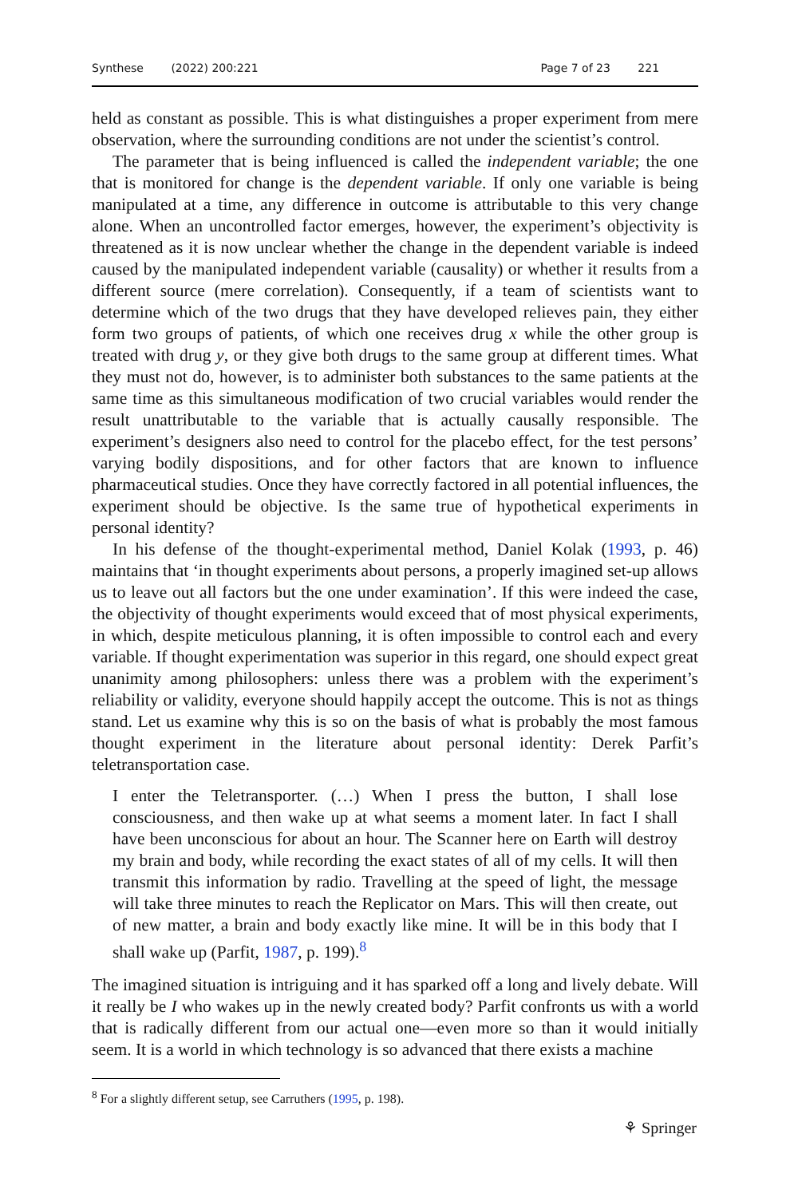Synthese (2022) 200:221 Page 7 of 23 221
held as constant as possible. This is what distinguishes a proper experiment from mere observation, where the surrounding conditions are not under the scientist’s control.
The parameter that is being influenced is called the independent variable; the one that is monitored for change is the dependent variable. If only one variable is being manipulated at a time, any difference in outcome is attributable to this very change alone. When an uncontrolled factor emerges, however, the experiment’s objectivity is threatened as it is now unclear whether the change in the dependent variable is indeed caused by the manipulated independent variable (causality) or whether it results from a different source (mere correlation). Consequently, if a team of scientists want to determine which of the two drugs that they have developed relieves pain, they either form two groups of patients, of which one receives drug x while the other group is treated with drug y, or they give both drugs to the same group at different times. What they must not do, however, is to administer both substances to the same patients at the same time as this simultaneous modification of two crucial variables would render the result unattributable to the variable that is actually causally responsible. The experiment’s designers also need to control for the placebo effect, for the test persons’ varying bodily dispositions, and for other factors that are known to influence pharmaceutical studies. Once they have correctly factored in all potential influences, the experiment should be objective. Is the same true of hypothetical experiments in personal identity?
In his defense of the thought-experimental method, Daniel Kolak (1993, p. 46) maintains that ‘in thought experiments about persons, a properly imagined set-up allows us to leave out all factors but the one under examination’. If this were indeed the case, the objectivity of thought experiments would exceed that of most physical experiments, in which, despite meticulous planning, it is often impossible to control each and every variable. If thought experimentation was superior in this regard, one should expect great unanimity among philosophers: unless there was a problem with the experiment’s reliability or validity, everyone should happily accept the outcome. This is not as things stand. Let us examine why this is so on the basis of what is probably the most famous thought experiment in the literature about personal identity: Derek Parfit’s teletransportation case.
I enter the Teletransporter. (…) When I press the button, I shall lose consciousness, and then wake up at what seems a moment later. In fact I shall have been unconscious for about an hour. The Scanner here on Earth will destroy my brain and body, while recording the exact states of all of my cells. It will then transmit this information by radio. Travelling at the speed of light, the message will take three minutes to reach the Replicator on Mars. This will then create, out of new matter, a brain and body exactly like mine. It will be in this body that I shall wake up (Parfit, 1987, p. 199).<sup>8</sup>
The imagined situation is intriguing and it has sparked off a long and lively debate. Will it really be I who wakes up in the newly created body? Parfit confronts us with a world that is radically different from our actual one—even more so than it would initially seem. It is a world in which technology is so advanced that there exists a machine
<sup>8</sup> For a slightly different setup, see Carruthers (1995, p. 198).
⚘ Springer